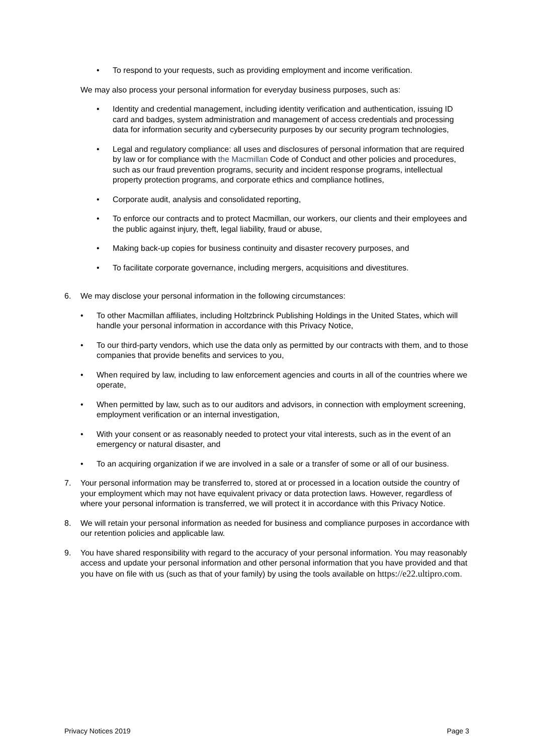• To respond to your requests, such as providing employment and income verification.
We may also process your personal information for everyday business purposes, such as:
• Identity and credential management, including identity verification and authentication, issuing ID card and badges, system administration and management of access credentials and processing data for information security and cybersecurity purposes by our security program technologies,
• Legal and regulatory compliance: all uses and disclosures of personal information that are required by law or for compliance with the Macmillan Code of Conduct and other policies and procedures, such as our fraud prevention programs, security and incident response programs, intellectual property protection programs, and corporate ethics and compliance hotlines,
• Corporate audit, analysis and consolidated reporting,
• To enforce our contracts and to protect Macmillan, our workers, our clients and their employees and the public against injury, theft, legal liability, fraud or abuse,
• Making back-up copies for business continuity and disaster recovery purposes, and
• To facilitate corporate governance, including mergers, acquisitions and divestitures.
6. We may disclose your personal information in the following circumstances:
• To other Macmillan affiliates, including Holtzbrinck Publishing Holdings in the United States, which will handle your personal information in accordance with this Privacy Notice,
• To our third-party vendors, which use the data only as permitted by our contracts with them, and to those companies that provide benefits and services to you,
• When required by law, including to law enforcement agencies and courts in all of the countries where we operate,
• When permitted by law, such as to our auditors and advisors, in connection with employment screening, employment verification or an internal investigation,
• With your consent or as reasonably needed to protect your vital interests, such as in the event of an emergency or natural disaster, and
• To an acquiring organization if we are involved in a sale or a transfer of some or all of our business.
7. Your personal information may be transferred to, stored at or processed in a location outside the country of your employment which may not have equivalent privacy or data protection laws. However, regardless of where your personal information is transferred, we will protect it in accordance with this Privacy Notice.
8. We will retain your personal information as needed for business and compliance purposes in accordance with our retention policies and applicable law.
9. You have shared responsibility with regard to the accuracy of your personal information. You may reasonably access and update your personal information and other personal information that you have provided and that you have on file with us (such as that of your family) by using the tools available on https://e22.ultipro.com.
Privacy Notices 2019 Page 3